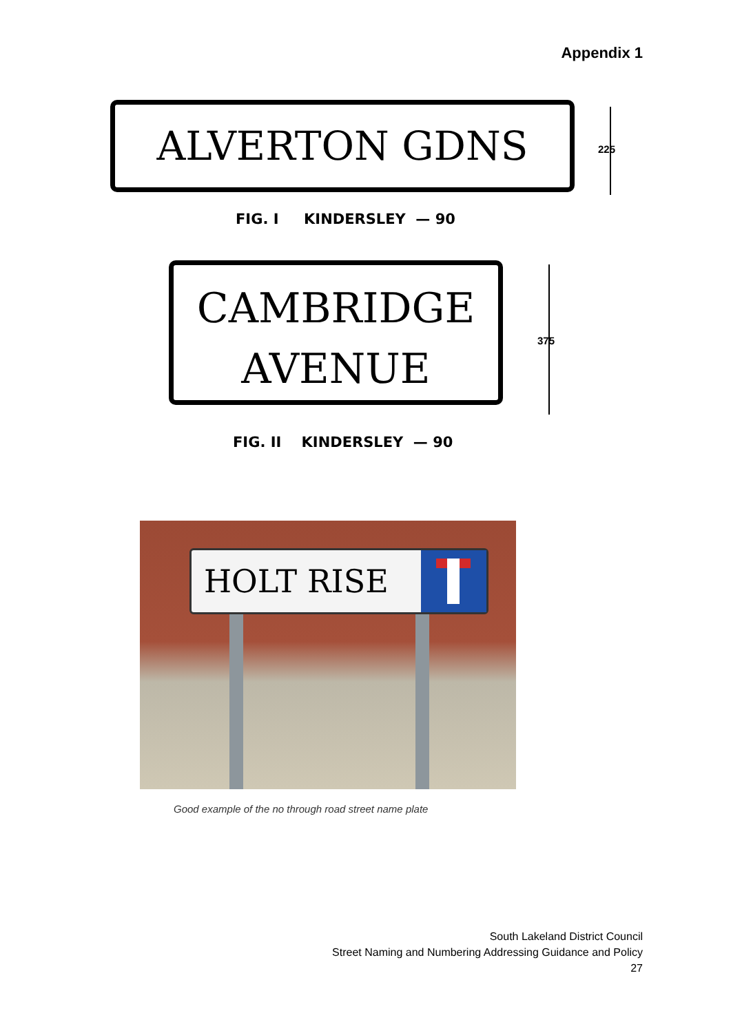Appendix 1
ALVERTON GDNS
225
FIG. I KINDERSLEY — 90
CAMBRIDGE
AVENUE
375
FIG. II KINDERSLEY — 90
HOLT RISE
Good example of the no through road street name plate
South Lakeland District Council
Street Naming and Numbering Addressing Guidance and Policy
27